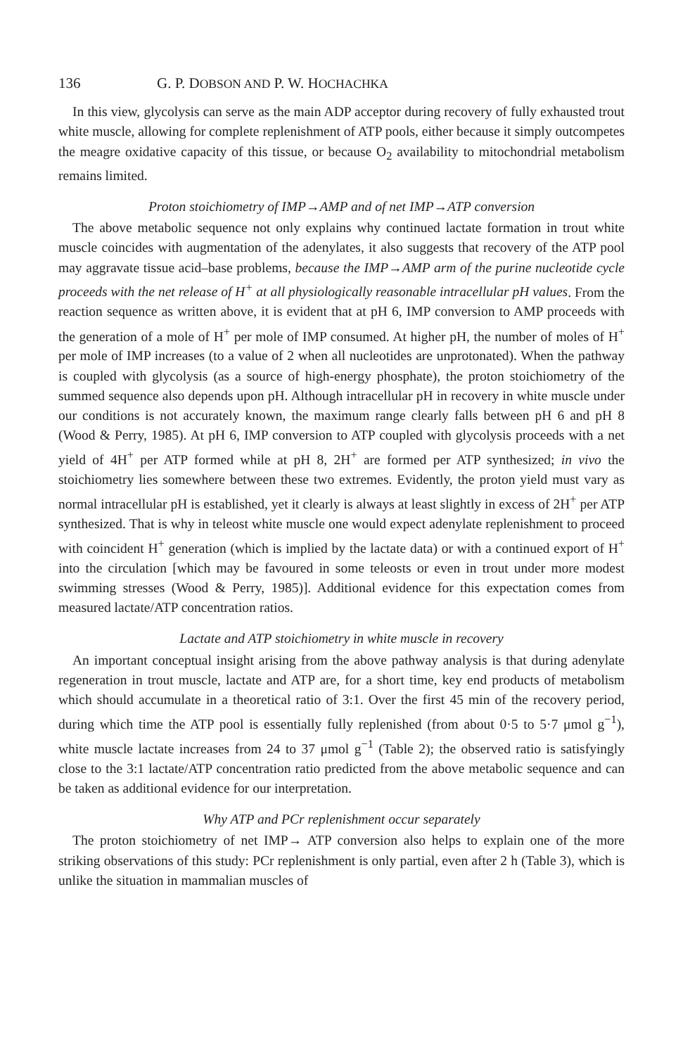136 G. P. DOBSON AND P. W. HOCHACHKA
In this view, glycolysis can serve as the main ADP acceptor during recovery of fully exhausted trout white muscle, allowing for complete replenishment of ATP pools, either because it simply outcompetes the meagre oxidative capacity of this tissue, or because O<sub>2</sub> availability to mitochondrial metabolism remains limited.
Proton stoichiometry of IMP→AMP and of net IMP→ATP conversion
The above metabolic sequence not only explains why continued lactate formation in trout white muscle coincides with augmentation of the adenylates, it also suggests that recovery of the ATP pool may aggravate tissue acid–base problems, because the IMP→AMP arm of the purine nucleotide cycle proceeds with the net release of H<sup>+</sup> at all physiologically reasonable intracellular pH values. From the reaction sequence as written above, it is evident that at pH 6, IMP conversion to AMP proceeds with the generation of a mole of H<sup>+</sup> per mole of IMP consumed. At higher pH, the number of moles of H<sup>+</sup> per mole of IMP increases (to a value of 2 when all nucleotides are unprotonated). When the pathway is coupled with glycolysis (as a source of high-energy phosphate), the proton stoichiometry of the summed sequence also depends upon pH. Although intracellular pH in recovery in white muscle under our conditions is not accurately known, the maximum range clearly falls between pH 6 and pH 8 (Wood & Perry, 1985). At pH 6, IMP conversion to ATP coupled with glycolysis proceeds with a net yield of 4H<sup>+</sup> per ATP formed while at pH 8, 2H<sup>+</sup> are formed per ATP synthesized; in vivo the stoichiometry lies somewhere between these two extremes. Evidently, the proton yield must vary as normal intracellular pH is established, yet it clearly is always at least slightly in excess of 2H<sup>+</sup> per ATP synthesized. That is why in teleost white muscle one would expect adenylate replenishment to proceed with coincident H<sup>+</sup> generation (which is implied by the lactate data) or with a continued export of H<sup>+</sup> into the circulation [which may be favoured in some teleosts or even in trout under more modest swimming stresses (Wood & Perry, 1985)]. Additional evidence for this expectation comes from measured lactate/ATP concentration ratios.
Lactate and ATP stoichiometry in white muscle in recovery
An important conceptual insight arising from the above pathway analysis is that during adenylate regeneration in trout muscle, lactate and ATP are, for a short time, key end products of metabolism which should accumulate in a theoretical ratio of 3:1. Over the first 45 min of the recovery period, during which time the ATP pool is essentially fully replenished (from about 0·5 to 5·7 μmol g<sup>−1</sup>), white muscle lactate increases from 24 to 37 μmol g<sup>−1</sup> (Table 2); the observed ratio is satisfyingly close to the 3:1 lactate/ATP concentration ratio predicted from the above metabolic sequence and can be taken as additional evidence for our interpretation.
Why ATP and PCr replenishment occur separately
The proton stoichiometry of net IMP→ ATP conversion also helps to explain one of the more striking observations of this study: PCr replenishment is only partial, even after 2 h (Table 3), which is unlike the situation in mammalian muscles of